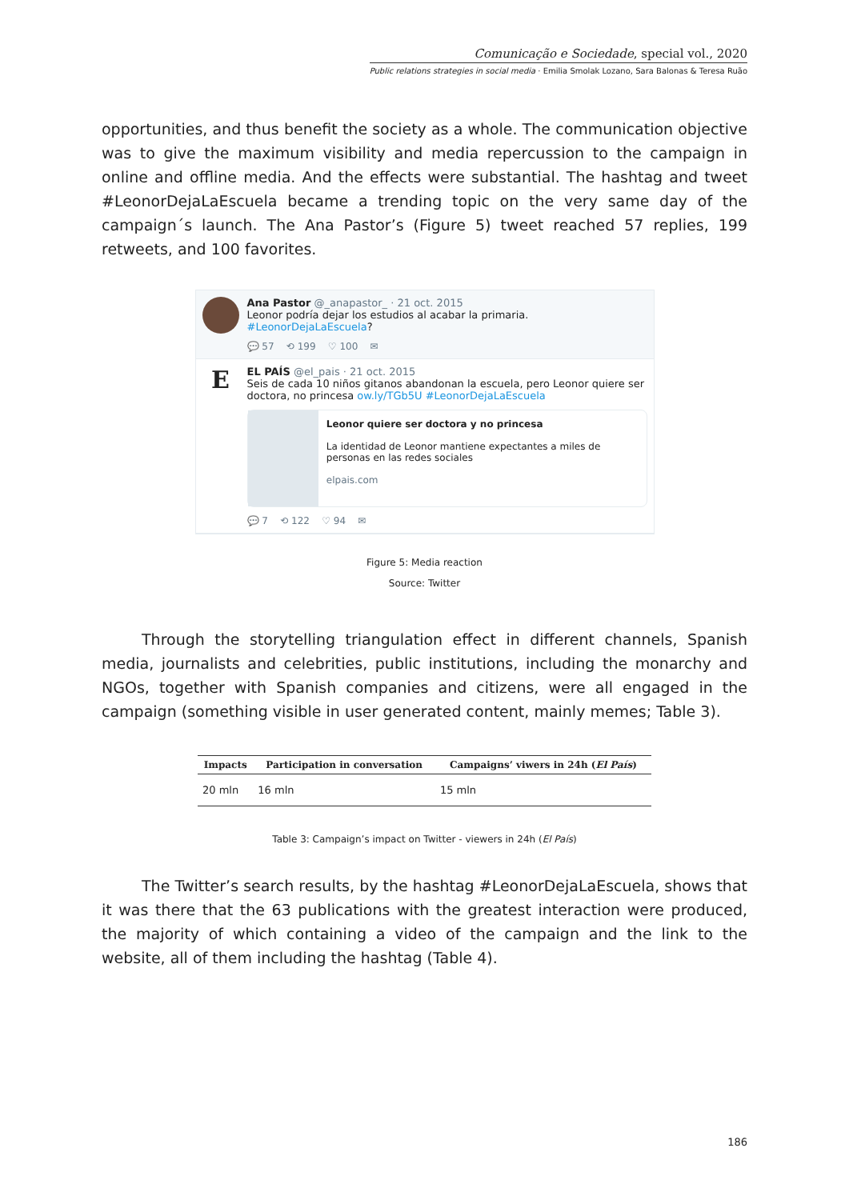Comunicação e Sociedade, special vol., 2020
Public relations strategies in social media · Emilia Smolak Lozano, Sara Balonas & Teresa Ruão
opportunities, and thus benefit the society as a whole. The communication objective was to give the maximum visibility and media repercussion to the campaign in online and offline media. And the effects were substantial. The hashtag and tweet #LeonorDejaLaEscuela became a trending topic on the very same day of the campaign´s launch. The Ana Pastor’s (Figure 5) tweet reached 57 replies, 199 retweets, and 100 favorites.
Ana Pastor @_anapastor_ · 21 oct. 2015
Leonor podría dejar los estudios al acabar la primaria. #LeonorDejaLaEscuela?
💬 57 ⟲ 199 ♡ 100 ✉
E
EL PAÍS @el_pais · 21 oct. 2015
Seis de cada 10 niños gitanos abandonan la escuela, pero Leonor quiere ser doctora, no princesa ow.ly/TGb5U #LeonorDejaLaEscuela
Leonor quiere ser doctora y no princesa
La identidad de Leonor mantiene expectantes a miles de personas en las redes sociales
elpais.com
💬 7 ⟲ 122 ♡ 94 ✉
Figure 5: Media reaction
Source: Twitter
Through the storytelling triangulation effect in different channels, Spanish media, journalists and celebrities, public institutions, including the monarchy and NGOs, together with Spanish companies and citizens, were all engaged in the campaign (something visible in user generated content, mainly memes; Table 3).
| Impacts | Participation in conversation | Campaigns’ viwers in 24h ( El País ) |
| --- | --- | --- |
| 20 mln | 16 mln | 15 mln |
Table 3: Campaign’s impact on Twitter - viewers in 24h (El País)
The Twitter’s search results, by the hashtag #LeonorDejaLaEscuela, shows that it was there that the 63 publications with the greatest interaction were produced, the majority of which containing a video of the campaign and the link to the website, all of them including the hashtag (Table 4).
186